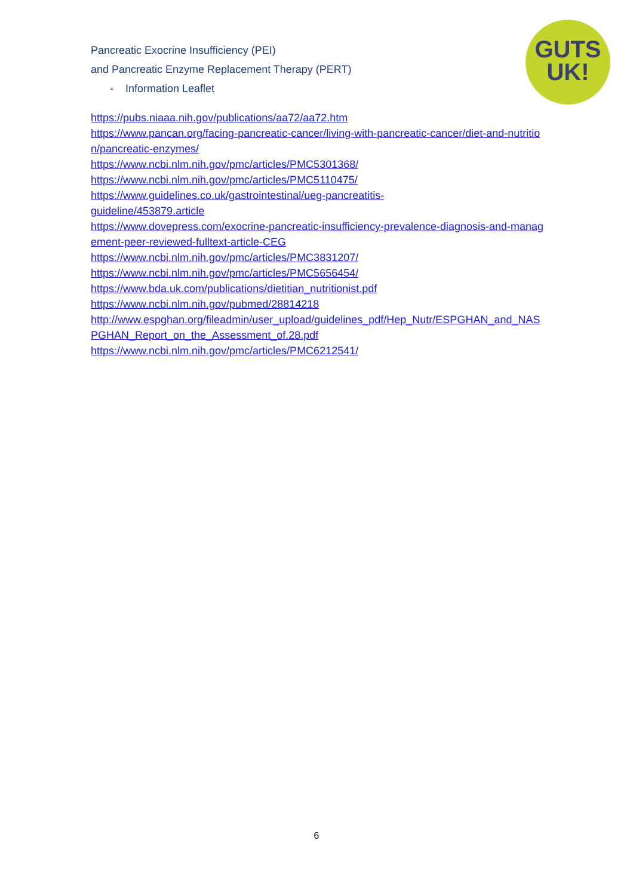Pancreatic Exocrine Insufficiency (PEI)
and Pancreatic Enzyme Replacement Therapy (PERT)
- Information Leaflet
GUTS
UK!
https://pubs.niaaa.nih.gov/publications/aa72/aa72.htm
https://www.pancan.org/facing-pancreatic-cancer/living-with-pancreatic-cancer/diet-and-nutrition/pancreatic-enzymes/
https://www.ncbi.nlm.nih.gov/pmc/articles/PMC5301368/
https://www.ncbi.nlm.nih.gov/pmc/articles/PMC5110475/
https://www.guidelines.co.uk/gastrointestinal/ueg-pancreatitis-
guideline/453879.article
https://www.dovepress.com/exocrine-pancreatic-insufficiency-prevalence-diagnosis-and-management-peer-reviewed-fulltext-article-CEG
https://www.ncbi.nlm.nih.gov/pmc/articles/PMC3831207/
https://www.ncbi.nlm.nih.gov/pmc/articles/PMC5656454/
https://www.bda.uk.com/publications/dietitian_nutritionist.pdf
https://www.ncbi.nlm.nih.gov/pubmed/28814218
http://www.espghan.org/fileadmin/user_upload/guidelines_pdf/Hep_Nutr/ESPGHAN_and_NASPGHAN_Report_on_the_Assessment_of.28.pdf
https://www.ncbi.nlm.nih.gov/pmc/articles/PMC6212541/
6